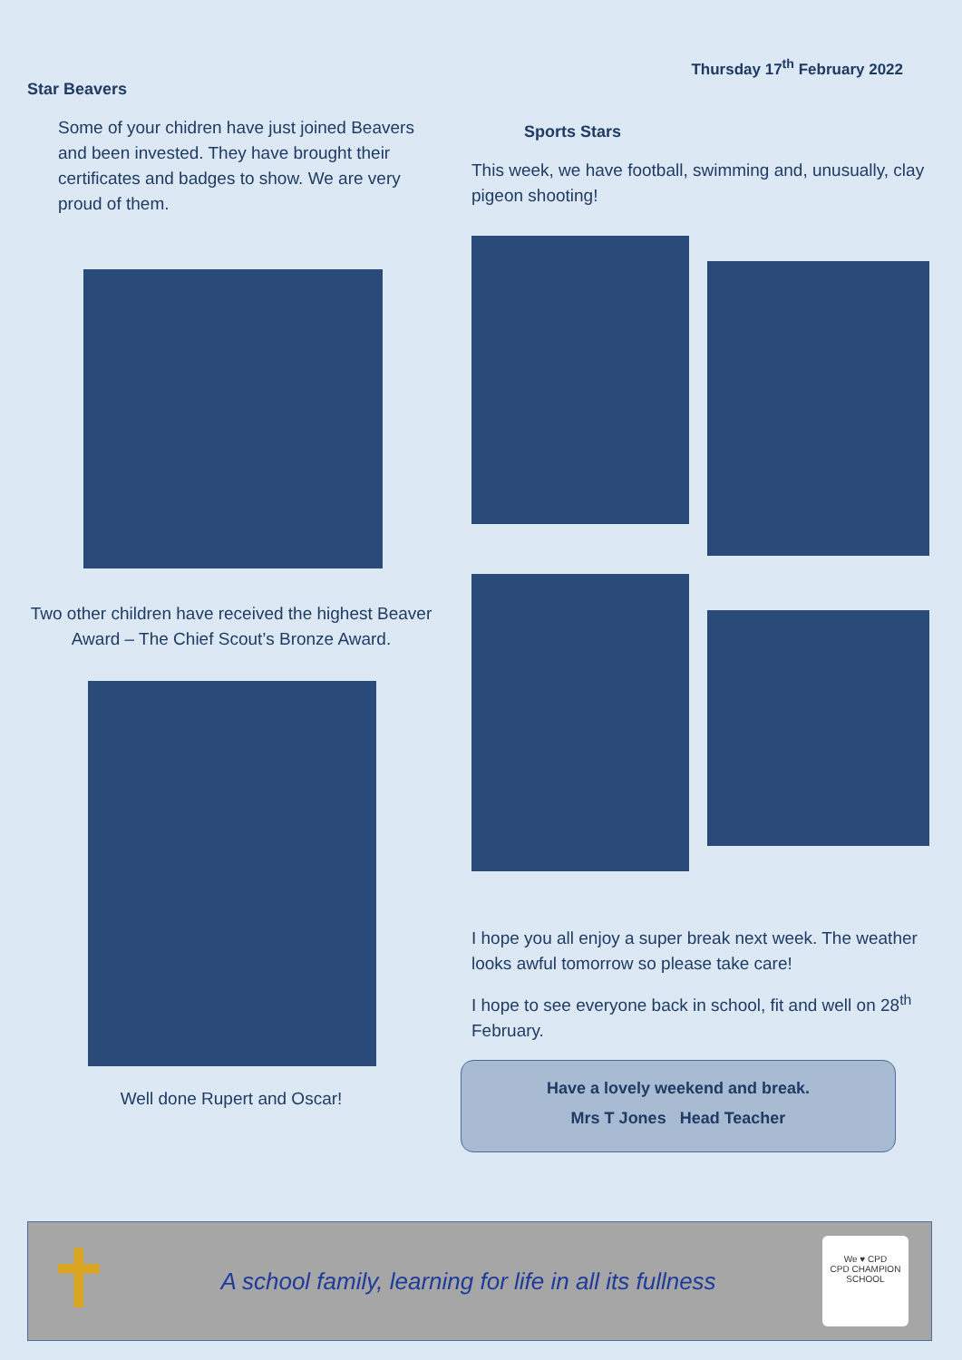Star Beavers
Some of your chidren have just joined Beavers and been invested. They have brought their certificates and badges to show. We are very proud of them.
Two other children have received the highest Beaver Award – The Chief Scout’s Bronze Award.
Well done Rupert and Oscar!
Thursday 17<sup>th</sup> February 2022
Sports Stars
This week, we have football, swimming and, unusually, clay pigeon shooting!
I hope you all enjoy a super break next week. The weather looks awful tomorrow so please take care!
I hope to see everyone back in school, fit and well on 28<sup>th</sup> February.
Have a lovely weekend and break.
Mrs T Jones Head Teacher
✝
A school family, learning for life in all its fullness
We ♥ CPD
CPD CHAMPION SCHOOL